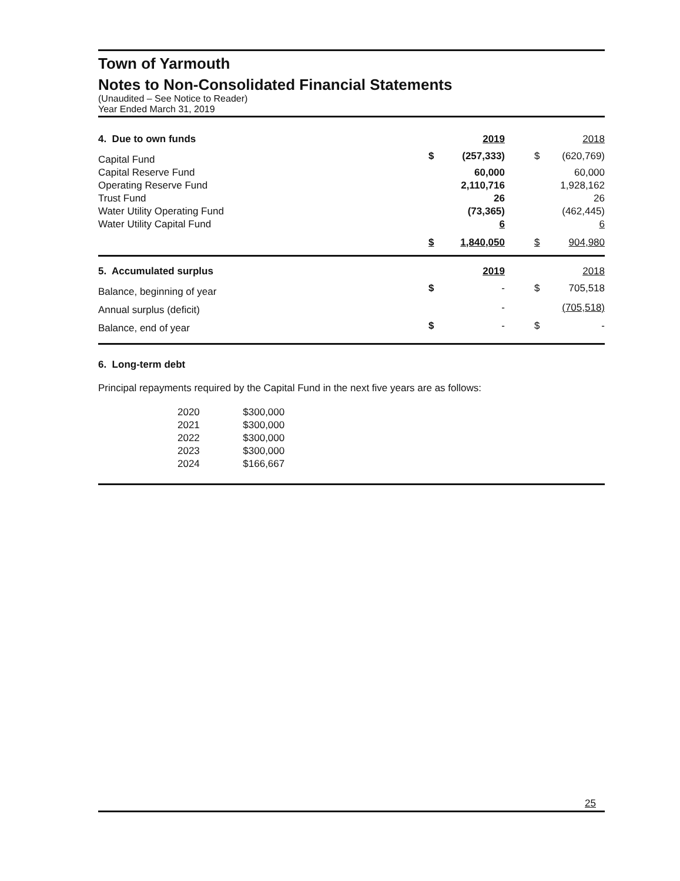Town of Yarmouth
Notes to Non-Consolidated Financial Statements
(Unaudited – See Notice to Reader)
Year Ended March 31, 2019
| 4. Due to own funds | | 2019 | | | 2018 |
| --- | --- | --- | --- | --- | --- |
| Capital Fund | $ | (257,333) | | $ | (620,769) |
| Capital Reserve Fund | | 60,000 | | | 60,000 |
| Operating Reserve Fund | | 2,110,716 | | | 1,928,162 |
| Trust Fund | | 26 | | | 26 |
| Water Utility Operating Fund | | (73,365) | | | (462,445) |
| Water Utility Capital Fund | | 6 | | | 6 |
| | $ | 1,840,050 | | $ | 904,980 |
| 5. Accumulated surplus | | 2019 | | | 2018 |
| --- | --- | --- | --- | --- | --- |
| Balance, beginning of year | $ | - | | $ | 705,518 |
| Annual surplus (deficit) | | - | | | (705,518) |
| Balance, end of year | $ | - | | $ | - |
6. Long-term debt
Principal repayments required by the Capital Fund in the next five years are as follows:
| 2020 | $300,000 |
| 2021 | $300,000 |
| 2022 | $300,000 |
| 2023 | $300,000 |
| 2024 | $166,667 |
25